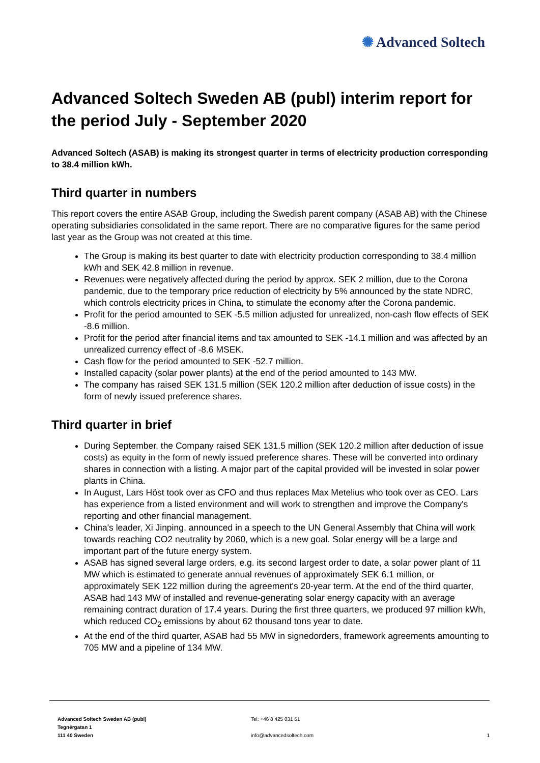✺ Advanced Soltech
Advanced Soltech Sweden AB (publ) interim report for the period July - September 2020
Advanced Soltech (ASAB) is making its strongest quarter in terms of electricity production corresponding to 38.4 million kWh.
Third quarter in numbers
This report covers the entire ASAB Group, including the Swedish parent company (ASAB AB) with the Chinese operating subsidiaries consolidated in the same report. There are no comparative figures for the same period last year as the Group was not created at this time.
The Group is making its best quarter to date with electricity production corresponding to 38.4 million kWh and SEK 42.8 million in revenue.
Revenues were negatively affected during the period by approx. SEK 2 million, due to the Corona pandemic, due to the temporary price reduction of electricity by 5% announced by the state NDRC, which controls electricity prices in China, to stimulate the economy after the Corona pandemic.
Profit for the period amounted to SEK -5.5 million adjusted for unrealized, non-cash flow effects of SEK -8.6 million.
Profit for the period after financial items and tax amounted to SEK -14.1 million and was affected by an unrealized currency effect of -8.6 MSEK.
Cash flow for the period amounted to SEK -52.7 million.
Installed capacity (solar power plants) at the end of the period amounted to 143 MW.
The company has raised SEK 131.5 million (SEK 120.2 million after deduction of issue costs) in the form of newly issued preference shares.
Third quarter in brief
During September, the Company raised SEK 131.5 million (SEK 120.2 million after deduction of issue costs) as equity in the form of newly issued preference shares. These will be converted into ordinary shares in connection with a listing. A major part of the capital provided will be invested in solar power plants in China.
In August, Lars Höst took over as CFO and thus replaces Max Metelius who took over as CEO. Lars has experience from a listed environment and will work to strengthen and improve the Company's reporting and other financial management.
China's leader, Xi Jinping, announced in a speech to the UN General Assembly that China will work towards reaching CO2 neutrality by 2060, which is a new goal. Solar energy will be a large and important part of the future energy system.
ASAB has signed several large orders, e.g. its second largest order to date, a solar power plant of 11 MW which is estimated to generate annual revenues of approximately SEK 6.1 million, or approximately SEK 122 million during the agreement's 20-year term. At the end of the third quarter, ASAB had 143 MW of installed and revenue-generating solar energy capacity with an average remaining contract duration of 17.4 years. During the first three quarters, we produced 97 million kWh, which reduced CO<sub>2</sub> emissions by about 62 thousand tons year to date.
At the end of the third quarter, ASAB had 55 MW in signedorders, framework agreements amounting to 705 MW and a pipeline of 134 MW.
Advanced Soltech Sweden AB (publ)
Tegnérgatan 1
111 40 Sweden
Tel: +46 8 425 031 51
info@advancedsoltech.com
1